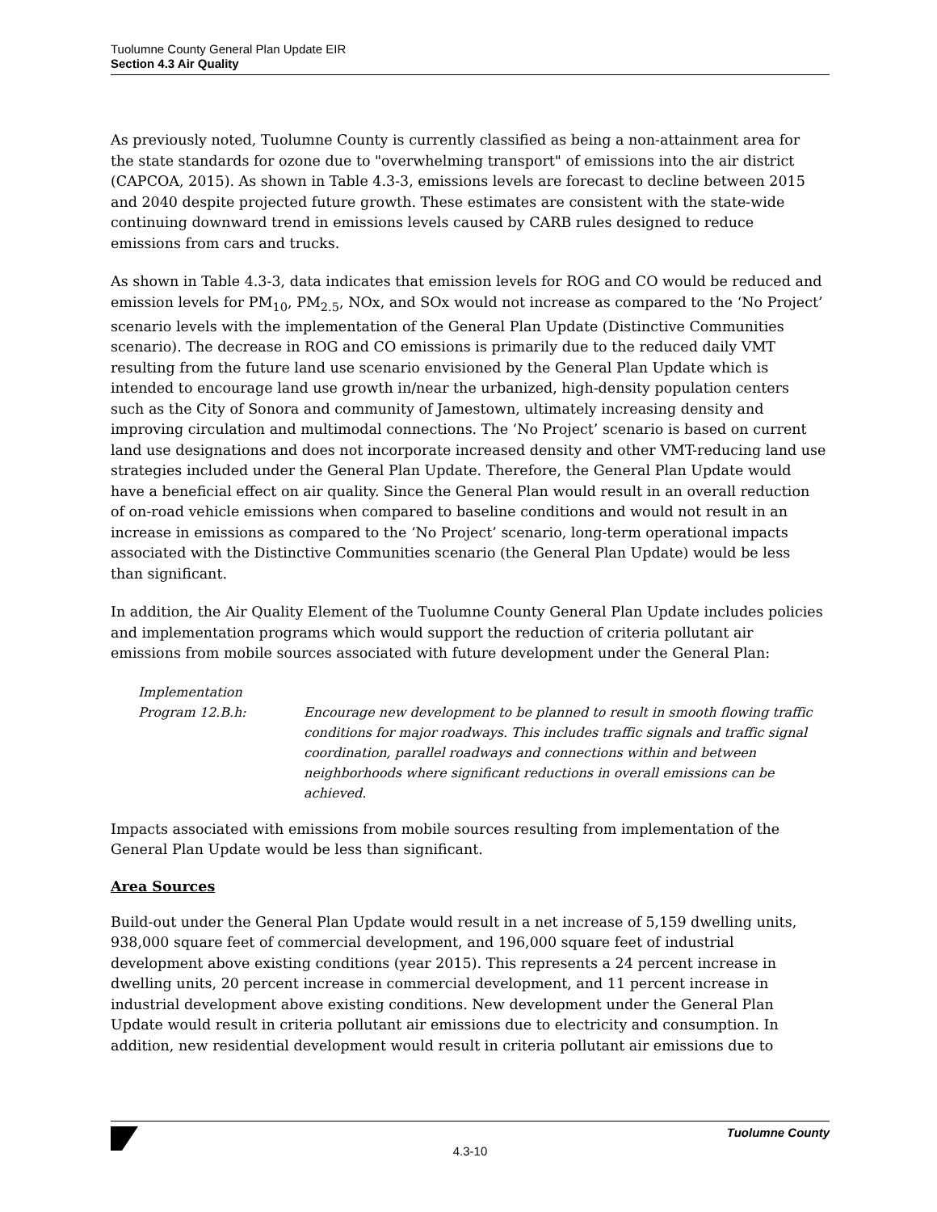Tuolumne County General Plan Update EIR
Section 4.3 Air Quality
As previously noted, Tuolumne County is currently classified as being a non-attainment area for the state standards for ozone due to "overwhelming transport" of emissions into the air district (CAPCOA, 2015). As shown in Table 4.3-3, emissions levels are forecast to decline between 2015 and 2040 despite projected future growth. These estimates are consistent with the state-wide continuing downward trend in emissions levels caused by CARB rules designed to reduce emissions from cars and trucks.
As shown in Table 4.3-3, data indicates that emission levels for ROG and CO would be reduced and emission levels for PM<sub>10</sub>, PM<sub>2.5</sub>, NOx, and SOx would not increase as compared to the ‘No Project’ scenario levels with the implementation of the General Plan Update (Distinctive Communities scenario). The decrease in ROG and CO emissions is primarily due to the reduced daily VMT resulting from the future land use scenario envisioned by the General Plan Update which is intended to encourage land use growth in/near the urbanized, high-density population centers such as the City of Sonora and community of Jamestown, ultimately increasing density and improving circulation and multimodal connections. The ‘No Project’ scenario is based on current land use designations and does not incorporate increased density and other VMT-reducing land use strategies included under the General Plan Update. Therefore, the General Plan Update would have a beneficial effect on air quality. Since the General Plan would result in an overall reduction of on-road vehicle emissions when compared to baseline conditions and would not result in an increase in emissions as compared to the ‘No Project’ scenario, long-term operational impacts associated with the Distinctive Communities scenario (the General Plan Update) would be less than significant.
In addition, the Air Quality Element of the Tuolumne County General Plan Update includes policies and implementation programs which would support the reduction of criteria pollutant air emissions from mobile sources associated with future development under the General Plan:
Implementation
Program 12.B.h:
Encourage new development to be planned to result in smooth flowing traffic conditions for major roadways. This includes traffic signals and traffic signal coordination, parallel roadways and connections within and between neighborhoods where significant reductions in overall emissions can be achieved.
Impacts associated with emissions from mobile sources resulting from implementation of the General Plan Update would be less than significant.
Area Sources
Build-out under the General Plan Update would result in a net increase of 5,159 dwelling units, 938,000 square feet of commercial development, and 196,000 square feet of industrial development above existing conditions (year 2015). This represents a 24 percent increase in dwelling units, 20 percent increase in commercial development, and 11 percent increase in industrial development above existing conditions. New development under the General Plan Update would result in criteria pollutant air emissions due to electricity and consumption. In addition, new residential development would result in criteria pollutant air emissions due to
4.3-10
Tuolumne County